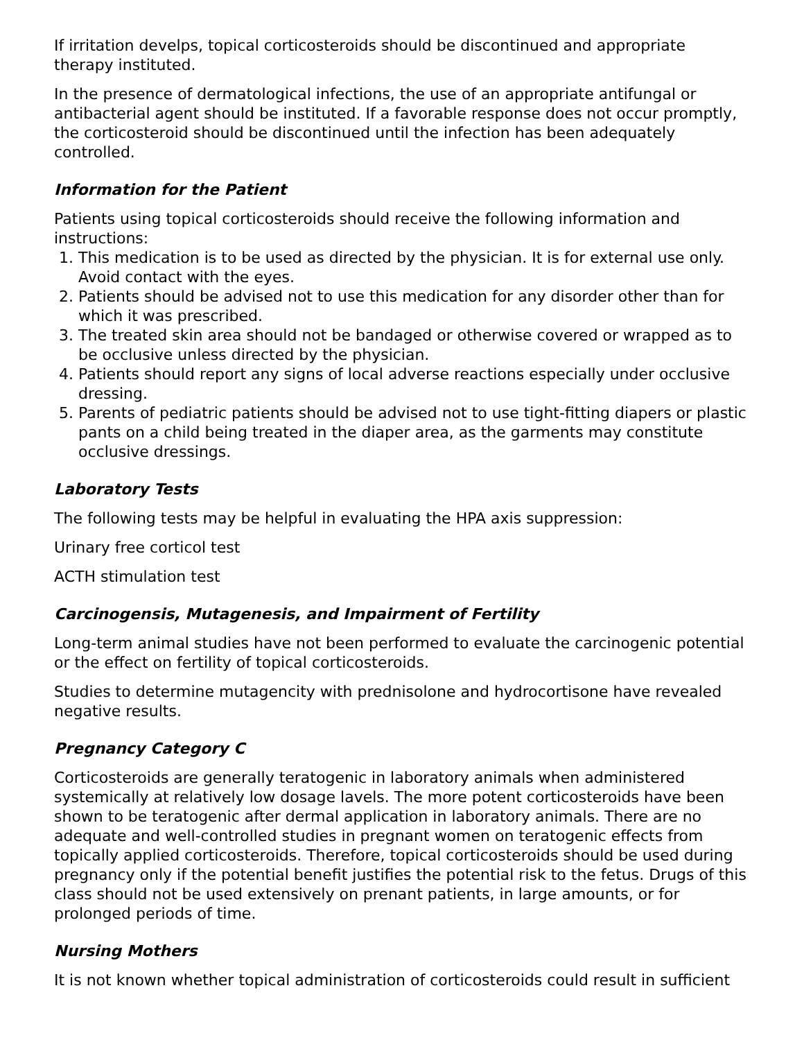If irritation develps, topical corticosteroids should be discontinued and appropriate therapy instituted.
In the presence of dermatological infections, the use of an appropriate antifungal or antibacterial agent should be instituted. If a favorable response does not occur promptly, the corticosteroid should be discontinued until the infection has been adequately controlled.
Information for the Patient
Patients using topical corticosteroids should receive the following information and instructions:
1. This medication is to be used as directed by the physician. It is for external use only. Avoid contact with the eyes.
2. Patients should be advised not to use this medication for any disorder other than for which it was prescribed.
3. The treated skin area should not be bandaged or otherwise covered or wrapped as to be occlusive unless directed by the physician.
4. Patients should report any signs of local adverse reactions especially under occlusive dressing.
5. Parents of pediatric patients should be advised not to use tight-fitting diapers or plastic pants on a child being treated in the diaper area, as the garments may constitute occlusive dressings.
Laboratory Tests
The following tests may be helpful in evaluating the HPA axis suppression:
Urinary free corticol test
ACTH stimulation test
Carcinogensis, Mutagenesis, and Impairment of Fertility
Long-term animal studies have not been performed to evaluate the carcinogenic potential or the effect on fertility of topical corticosteroids.
Studies to determine mutagencity with prednisolone and hydrocortisone have revealed negative results.
Pregnancy Category C
Corticosteroids are generally teratogenic in laboratory animals when administered systemically at relatively low dosage lavels. The more potent corticosteroids have been shown to be teratogenic after dermal application in laboratory animals. There are no adequate and well-controlled studies in pregnant women on teratogenic effects from topically applied corticosteroids. Therefore, topical corticosteroids should be used during pregnancy only if the potential benefit justifies the potential risk to the fetus. Drugs of this class should not be used extensively on prenant patients, in large amounts, or for prolonged periods of time.
Nursing Mothers
It is not known whether topical administration of corticosteroids could result in sufficient